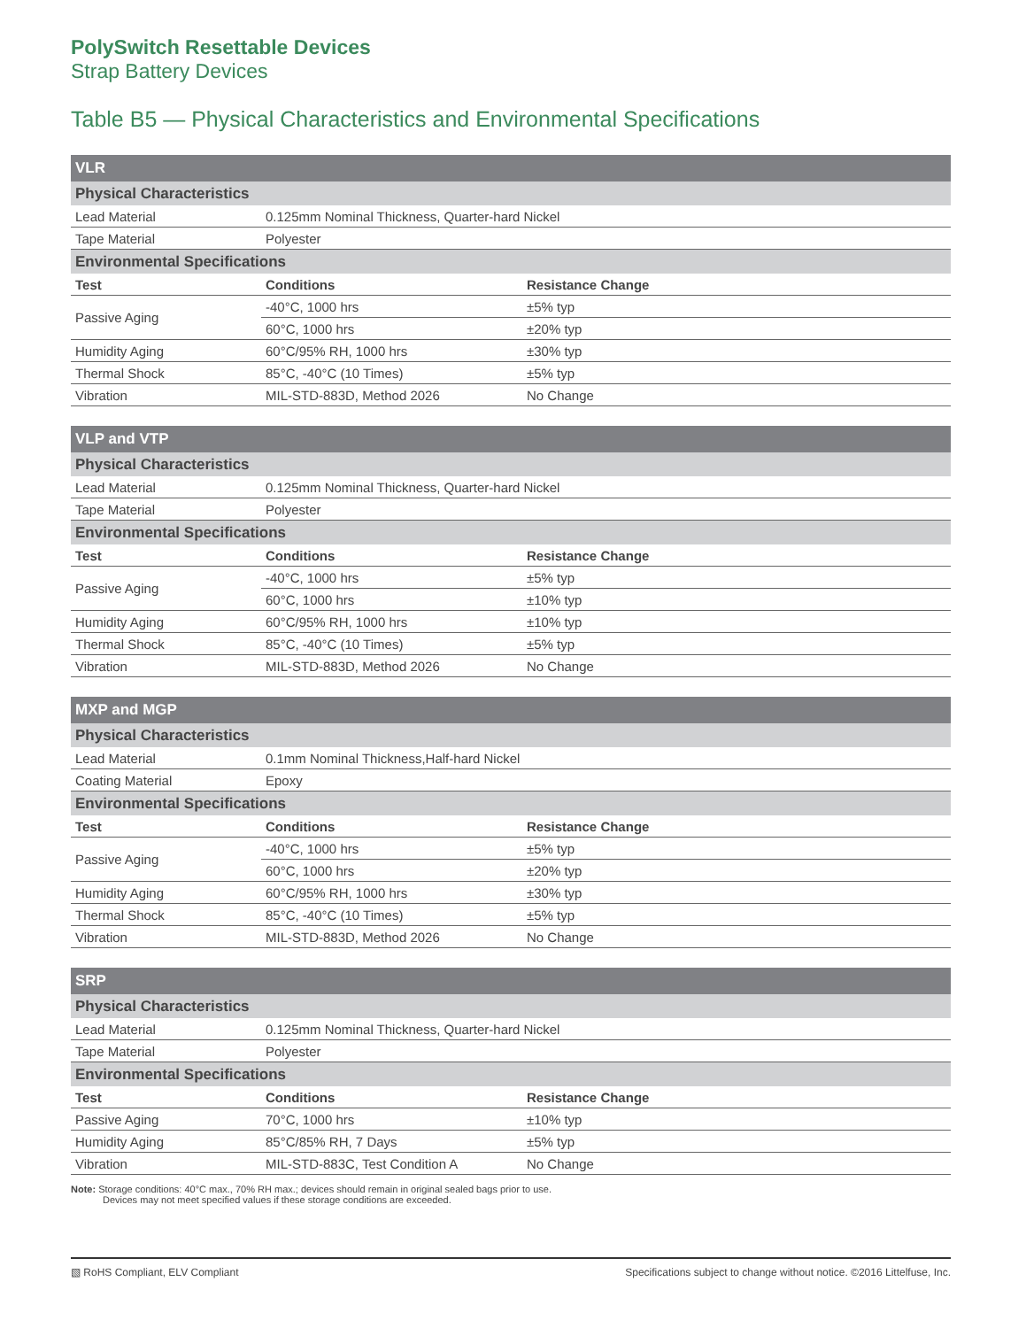PolySwitch Resettable Devices
Strap Battery Devices
Table B5 — Physical Characteristics and Environmental Specifications
| VLR | | |
| Physical Characteristics | | |
| Lead Material | 0.125mm Nominal Thickness, Quarter-hard Nickel | |
| Tape Material | Polyester | |
| Environmental Specifications | | |
| Test | Conditions | Resistance Change |
| Passive Aging | -40°C, 1000 hrs | ±5% typ |
| | 60°C, 1000 hrs | ±20% typ |
| Humidity Aging | 60°C/95% RH, 1000 hrs | ±30% typ |
| Thermal Shock | 85°C, -40°C (10 Times) | ±5% typ |
| Vibration | MIL-STD-883D, Method 2026 | No Change |
| VLP and VTP | | |
| Physical Characteristics | | |
| Lead Material | 0.125mm Nominal Thickness, Quarter-hard Nickel | |
| Tape Material | Polyester | |
| Environmental Specifications | | |
| Test | Conditions | Resistance Change |
| Passive Aging | -40°C, 1000 hrs | ±5% typ |
| | 60°C, 1000 hrs | ±10% typ |
| Humidity Aging | 60°C/95% RH, 1000 hrs | ±10% typ |
| Thermal Shock | 85°C, -40°C (10 Times) | ±5% typ |
| Vibration | MIL-STD-883D, Method 2026 | No Change |
| MXP and MGP | | |
| Physical Characteristics | | |
| Lead Material | 0.1mm Nominal Thickness,Half-hard Nickel | |
| Coating Material | Epoxy | |
| Environmental Specifications | | |
| Test | Conditions | Resistance Change |
| Passive Aging | -40°C, 1000 hrs | ±5% typ |
| | 60°C, 1000 hrs | ±20% typ |
| Humidity Aging | 60°C/95% RH, 1000 hrs | ±30% typ |
| Thermal Shock | 85°C, -40°C (10 Times) | ±5% typ |
| Vibration | MIL-STD-883D, Method 2026 | No Change |
| SRP | | |
| Physical Characteristics | | |
| Lead Material | 0.125mm Nominal Thickness, Quarter-hard Nickel | |
| Tape Material | Polyester | |
| Environmental Specifications | | |
| Test | Conditions | Resistance Change |
| Passive Aging | 70°C, 1000 hrs | ±10% typ |
| Humidity Aging | 85°C/85% RH, 7 Days | ±5% typ |
| Vibration | MIL-STD-883C, Test Condition A | No Change |
Note: Storage conditions: 40°C max., 70% RH max.; devices should remain in original sealed bags prior to use.
Devices may not meet specified values if these storage conditions are exceeded.
▧ RoHS Compliant, ELV Compliant Specifications subject to change without notice. ©2016 Littelfuse, Inc.